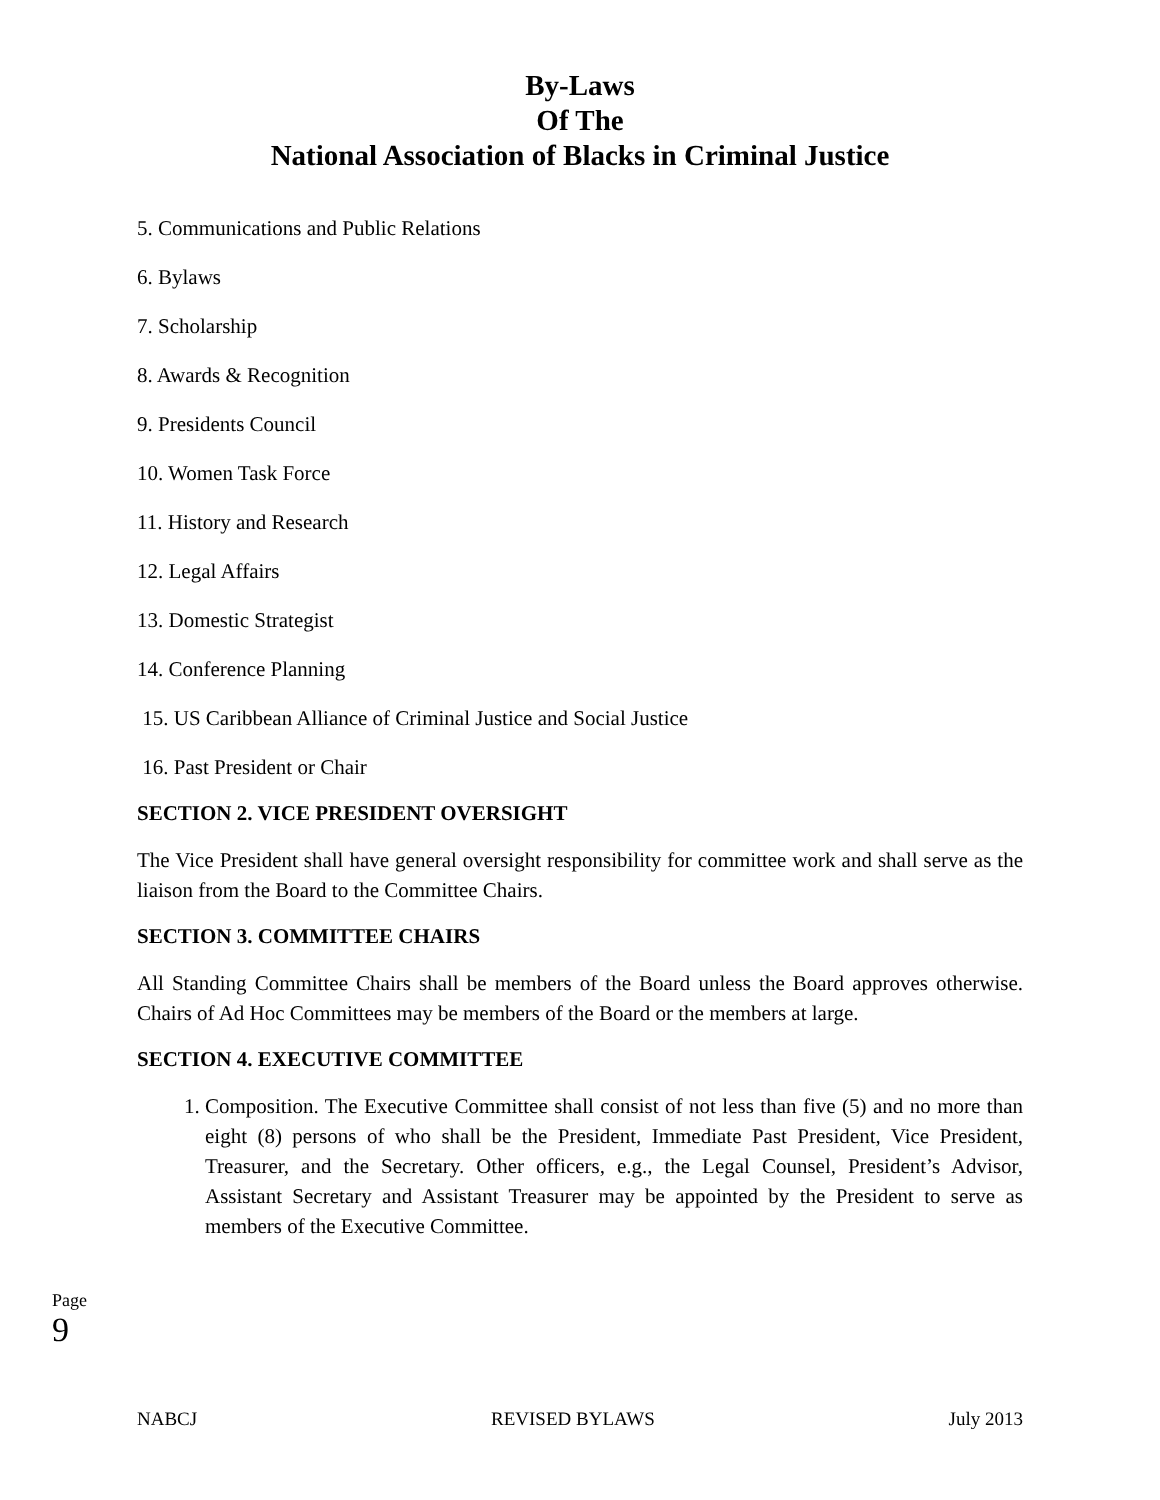By-Laws
Of The
National Association of Blacks in Criminal Justice
5. Communications and Public Relations
6. Bylaws
7. Scholarship
8. Awards & Recognition
9. Presidents Council
10. Women Task Force
11. History and Research
12. Legal Affairs
13. Domestic Strategist
14. Conference Planning
15. US Caribbean Alliance of Criminal Justice and Social Justice
16. Past President or Chair
SECTION 2. VICE PRESIDENT OVERSIGHT
The Vice President shall have general oversight responsibility for committee work and shall serve as the liaison from the Board to the Committee Chairs.
SECTION 3. COMMITTEE CHAIRS
All Standing Committee Chairs shall be members of the Board unless the Board approves otherwise. Chairs of Ad Hoc Committees may be members of the Board or the members at large.
SECTION 4. EXECUTIVE COMMITTEE
1. Composition. The Executive Committee shall consist of not less than five (5) and no more than eight (8) persons of who shall be the President, Immediate Past President, Vice President, Treasurer, and the Secretary. Other officers, e.g., the Legal Counsel, President’s Advisor, Assistant Secretary and Assistant Treasurer may be appointed by the President to serve as members of the Executive Committee.
Page 9
NABCJ REVISED BYLAWS July 2013